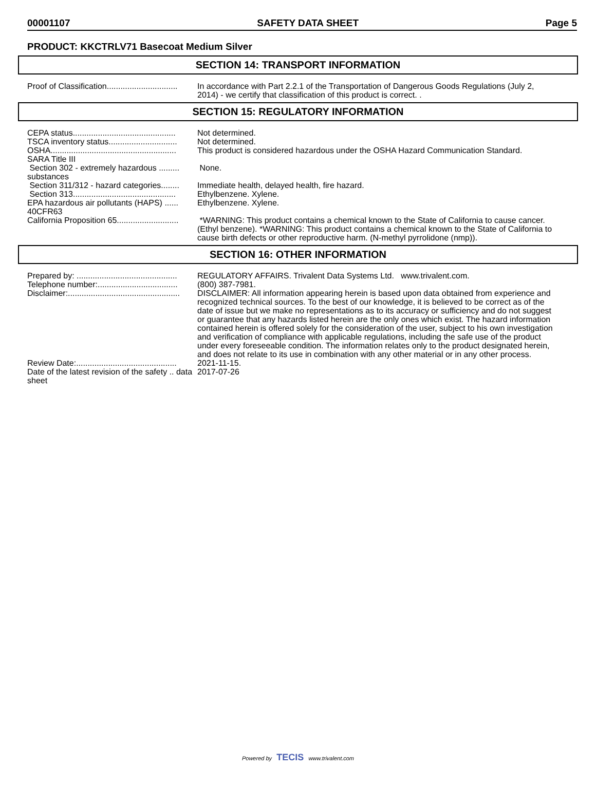00001107 SAFETY DATA SHEET Page 5
PRODUCT: KKCTRLV71 Basecoat Medium Silver
SECTION 14: TRANSPORT INFORMATION
| Proof of Classification............................... | In accordance with Part 2.2.1 of the Transportation of Dangerous Goods Regulations (July 2, 2014) - we certify that classification of this product is correct. . |
SECTION 15: REGULATORY INFORMATION
| CEPA status............................................. | Not determined. |
| TSCA inventory status.............................. | Not determined. |
| OSHA....................................................... | This product is considered hazardous under the OSHA Hazard Communication Standard. |
| SARA Title III | |
| Section 302 - extremely hazardous ......... substances | None. |
| Section 311/312 - hazard categories........ | Immediate health, delayed health, fire hazard. |
| Section 313............................................. | Ethylbenzene. Xylene. |
| EPA hazardous air pollutants (HAPS) ...... 40CFR63 | Ethylbenzene. Xylene. |
| California Proposition 65........................... | *WARNING: This product contains a chemical known to the State of California to cause cancer. (Ethyl benzene). *WARNING: This product contains a chemical known to the State of California to cause birth defects or other reproductive harm. (N-methyl pyrrolidone (nmp)). |
SECTION 16: OTHER INFORMATION
| Prepared by: ............................................ | REGULATORY AFFAIRS. Trivalent Data Systems Ltd. www.trivalent.com. |
| Telephone number:................................... | (800) 387-7981. |
| Disclaimer:................................................. | DISCLAIMER: All information appearing herein is based upon data obtained from experience and recognized technical sources. To the best of our knowledge, it is believed to be correct as of the date of issue but we make no representations as to its accuracy or sufficiency and do not suggest or guarantee that any hazards listed herein are the only ones which exist. The hazard information contained herein is offered solely for the consideration of the user, subject to his own investigation and verification of compliance with applicable regulations, including the safe use of the product under every foreseeable condition. The information relates only to the product designated herein, and does not relate to its use in combination with any other material or in any other process. |
| Review Date:............................................ | 2021-11-15. |
| Date of the latest revision of the safety .. data sheet | 2017-07-26 |
Powered by TECIS www.trivalent.com